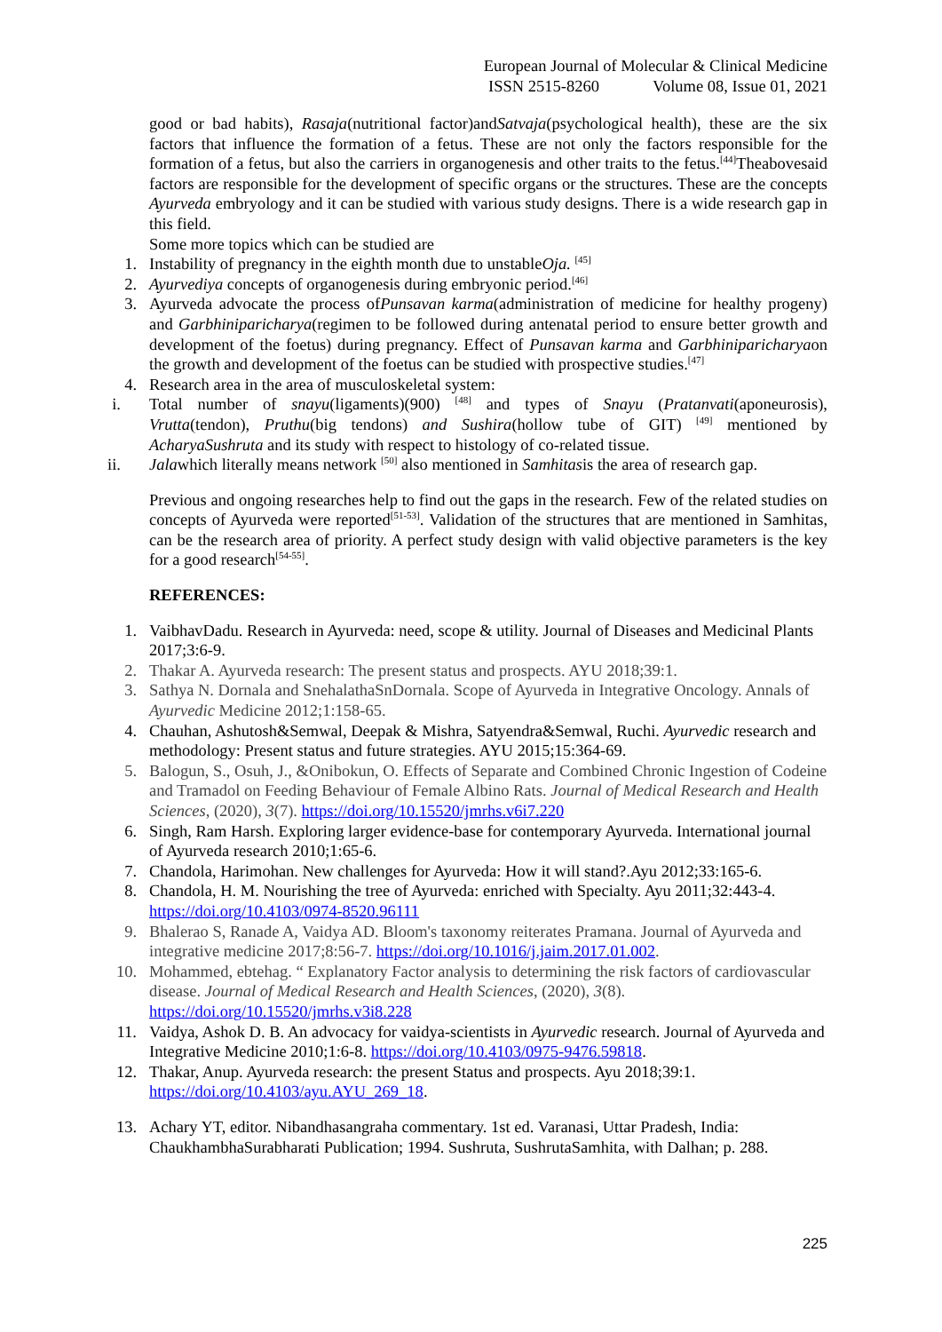European Journal of Molecular & Clinical Medicine
ISSN 2515-8260 Volume 08, Issue 01, 2021
good or bad habits), Rasaja(nutritional factor)andSatvaja(psychological health), these are the six factors that influence the formation of a fetus. These are not only the factors responsible for the formation of a fetus, but also the carriers in organogenesis and other traits to the fetus.<sup>[44]</sup>Theabovesaid factors are responsible for the development of specific organs or the structures. These are the concepts Ayurveda embryology and it can be studied with various study designs. There is a wide research gap in this field.
Some more topics which can be studied are
1.
Instability of pregnancy in the eighth month due to unstableOja. <sup>[45]</sup>
2.
Ayurvediya concepts of organogenesis during embryonic period.<sup>[46]</sup>
3.
Ayurveda advocate the process ofPunsavan karma(administration of medicine for healthy progeny) and Garbhiniparicharya(regimen to be followed during antenatal period to ensure better growth and development of the foetus) during pregnancy. Effect of Punsavan karma and Garbhiniparicharyaon the growth and development of the foetus can be studied with prospective studies.<sup>[47]</sup>
4.
Research area in the area of musculoskeletal system:
i.
Total number of snayu(ligaments)(900) <sup>[48]</sup> and types of Snayu (Pratanvati(aponeurosis), Vrutta(tendon), Pruthu(big tendons) and Sushira(hollow tube of GIT) <sup>[49]</sup> mentioned by AcharyaSushruta and its study with respect to histology of co-related tissue.
ii.
Jalawhich literally means network <sup>[50]</sup> also mentioned in Samhitasis the area of research gap.
Previous and ongoing researches help to find out the gaps in the research. Few of the related studies on concepts of Ayurveda were reported<sup>[51-53]</sup>. Validation of the structures that are mentioned in Samhitas, can be the research area of priority. A perfect study design with valid objective parameters is the key for a good research<sup>[54-55]</sup>.
REFERENCES:
1.
VaibhavDadu. Research in Ayurveda: need, scope & utility. Journal of Diseases and Medicinal Plants 2017;3:6-9.
2.
Thakar A. Ayurveda research: The present status and prospects. AYU 2018;39:1.
3.
Sathya N. Dornala and SnehalathaSnDornala. Scope of Ayurveda in Integrative Oncology. Annals of Ayurvedic Medicine 2012;1:158-65.
4.
Chauhan, Ashutosh&Semwal, Deepak & Mishra, Satyendra&Semwal, Ruchi. Ayurvedic research and methodology: Present status and future strategies. AYU 2015;15:364-69.
5.
Balogun, S., Osuh, J., &Onibokun, O. Effects of Separate and Combined Chronic Ingestion of Codeine and Tramadol on Feeding Behaviour of Female Albino Rats. Journal of Medical Research and Health Sciences, (2020), 3(7). https://doi.org/10.15520/jmrhs.v6i7.220
6.
Singh, Ram Harsh. Exploring larger evidence-base for contemporary Ayurveda. International journal of Ayurveda research 2010;1:65-6.
7.
Chandola, Harimohan. New challenges for Ayurveda: How it will stand?.Ayu 2012;33:165-6.
8.
Chandola, H. M. Nourishing the tree of Ayurveda: enriched with Specialty. Ayu 2011;32:443-4. https://doi.org/10.4103/0974-8520.96111
9.
Bhalerao S, Ranade A, Vaidya AD. Bloom's taxonomy reiterates Pramana. Journal of Ayurveda and integrative medicine 2017;8:56-7. https://doi.org/10.1016/j.jaim.2017.01.002.
10.
Mohammed, ebtehag. “ Explanatory Factor analysis to determining the risk factors of cardiovascular disease. Journal of Medical Research and Health Sciences, (2020), 3(8). https://doi.org/10.15520/jmrhs.v3i8.228
11.
Vaidya, Ashok D. B. An advocacy for vaidya-scientists in Ayurvedic research. Journal of Ayurveda and Integrative Medicine 2010;1:6-8. https://doi.org/10.4103/0975-9476.59818.
12.
Thakar, Anup. Ayurveda research: the present Status and prospects. Ayu 2018;39:1. https://doi.org/10.4103/ayu.AYU_269_18.
13.
Achary YT, editor. Nibandhasangraha commentary. 1st ed. Varanasi, Uttar Pradesh, India: ChaukhambhaSurabharati Publication; 1994. Sushruta, SushrutaSamhita, with Dalhan; p. 288.
225